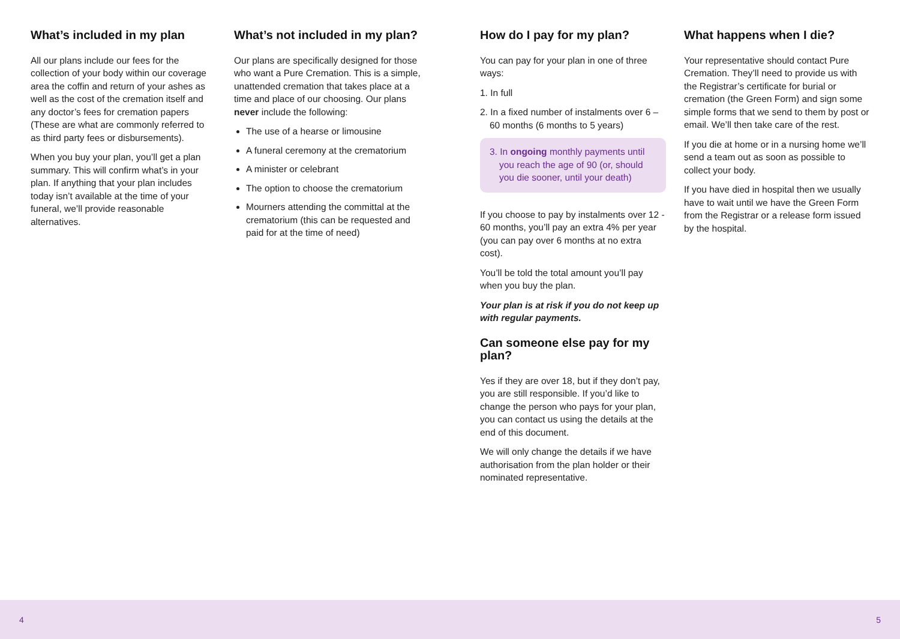What’s included in my plan
All our plans include our fees for the collection of your body within our coverage area the coffin and return of your ashes as well as the cost of the cremation itself and any doctor’s fees for cremation papers (These are what are commonly referred to as third party fees or disbursements).
When you buy your plan, you’ll get a plan summary. This will confirm what’s in your plan. If anything that your plan includes today isn’t available at the time of your funeral, we’ll provide reasonable alternatives.
What’s not included in my plan?
Our plans are specifically designed for those who want a Pure Cremation. This is a simple, unattended cremation that takes place at a time and place of our choosing. Our plans never include the following:
The use of a hearse or limousine
A funeral ceremony at the crematorium
A minister or celebrant
The option to choose the crematorium
Mourners attending the committal at the crematorium (this can be requested and paid for at the time of need)
How do I pay for my plan?
You can pay for your plan in one of three ways:
1. In full
2. In a fixed number of instalments over 6 – 60 months (6 months to 5 years)
3. In ongoing monthly payments until you reach the age of 90 (or, should you die sooner, until your death)
If you choose to pay by instalments over 12 - 60 months, you’ll pay an extra 4% per year (you can pay over 6 months at no extra cost).
You’ll be told the total amount you’ll pay when you buy the plan.
Your plan is at risk if you do not keep up with regular payments.
Can someone else pay for my plan?
Yes if they are over 18, but if they don’t pay, you are still responsible. If you’d like to change the person who pays for your plan, you can contact us using the details at the end of this document.
We will only change the details if we have authorisation from the plan holder or their nominated representative.
What happens when I die?
Your representative should contact Pure Cremation. They’ll need to provide us with the Registrar’s certificate for burial or cremation (the Green Form) and sign some simple forms that we send to them by post or email. We’ll then take care of the rest.
If you die at home or in a nursing home we’ll send a team out as soon as possible to collect your body.
If you have died in hospital then we usually have to wait until we have the Green Form from the Registrar or a release form issued by the hospital.
4 5